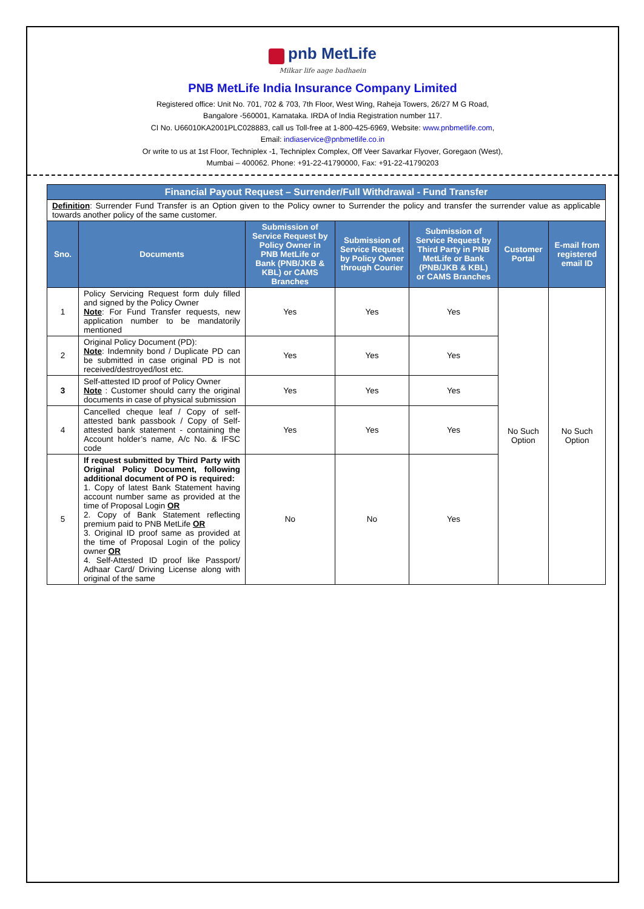pnb MetLife
Milkar life aage badhaein
PNB MetLife India Insurance Company Limited
Registered office: Unit No. 701, 702 & 703, 7th Floor, West Wing, Raheja Towers, 26/27 M G Road,
Bangalore -560001, Karnataka. IRDA of India Registration number 117.
CI No. U66010KA2001PLC028883, call us Toll-free at 1-800-425-6969, Website: www.pnbmetlife.com,
Email: indiaservice@pnbmetlife.co.in
Or write to us at 1st Floor, Techniplex -1, Techniplex Complex, Off Veer Savarkar Flyover, Goregaon (West),
Mumbai – 400062. Phone: +91-22-41790000, Fax: +91-22-41790203
Financial Payout Request – Surrender/Full Withdrawal - Fund Transfer
Definition: Surrender Fund Transfer is an Option given to the Policy owner to Surrender the policy and transfer the surrender value as applicable towards another policy of the same customer.
| Sno. | Documents | Submission of Service Request by Policy Owner in PNB MetLife or Bank (PNB/JKB & KBL) or CAMS Branches | Submission of Service Request by Policy Owner through Courier | Submission of Service Request by Third Party in PNB MetLife or Bank (PNB/JKB & KBL) or CAMS Branches | Customer Portal | E-mail from registered email ID |
| --- | --- | --- | --- | --- | --- | --- |
| 1 | Policy Servicing Request form duly filled and signed by the Policy Owner Note : For Fund Transfer requests, new application number to be mandatorily mentioned | Yes | Yes | Yes | No Such Option | No Such Option |
| 2 | Original Policy Document (PD): Note : Indemnity bond / Duplicate PD can be submitted in case original PD is not received/destroyed/lost etc. | Yes | Yes | Yes | | |
| 3 | Self-attested ID proof of Policy Owner Note : Customer should carry the original documents in case of physical submission | Yes | Yes | Yes | | |
| 4 | Cancelled cheque leaf / Copy of self-attested bank passbook / Copy of Self-attested bank statement - containing the Account holder’s name, A/c No. & IFSC code | Yes | Yes | Yes | | |
| 5 | If request submitted by Third Party with Original Policy Document, following additional document of PO is required: 1. Copy of latest Bank Statement having account number same as provided at the time of Proposal Login OR 2. Copy of Bank Statement reflecting premium paid to PNB MetLife OR 3. Original ID proof same as provided at the time of Proposal Login of the policy owner OR 4. Self-Attested ID proof like Passport/ Adhaar Card/ Driving License along with original of the same | No | No | Yes | | |